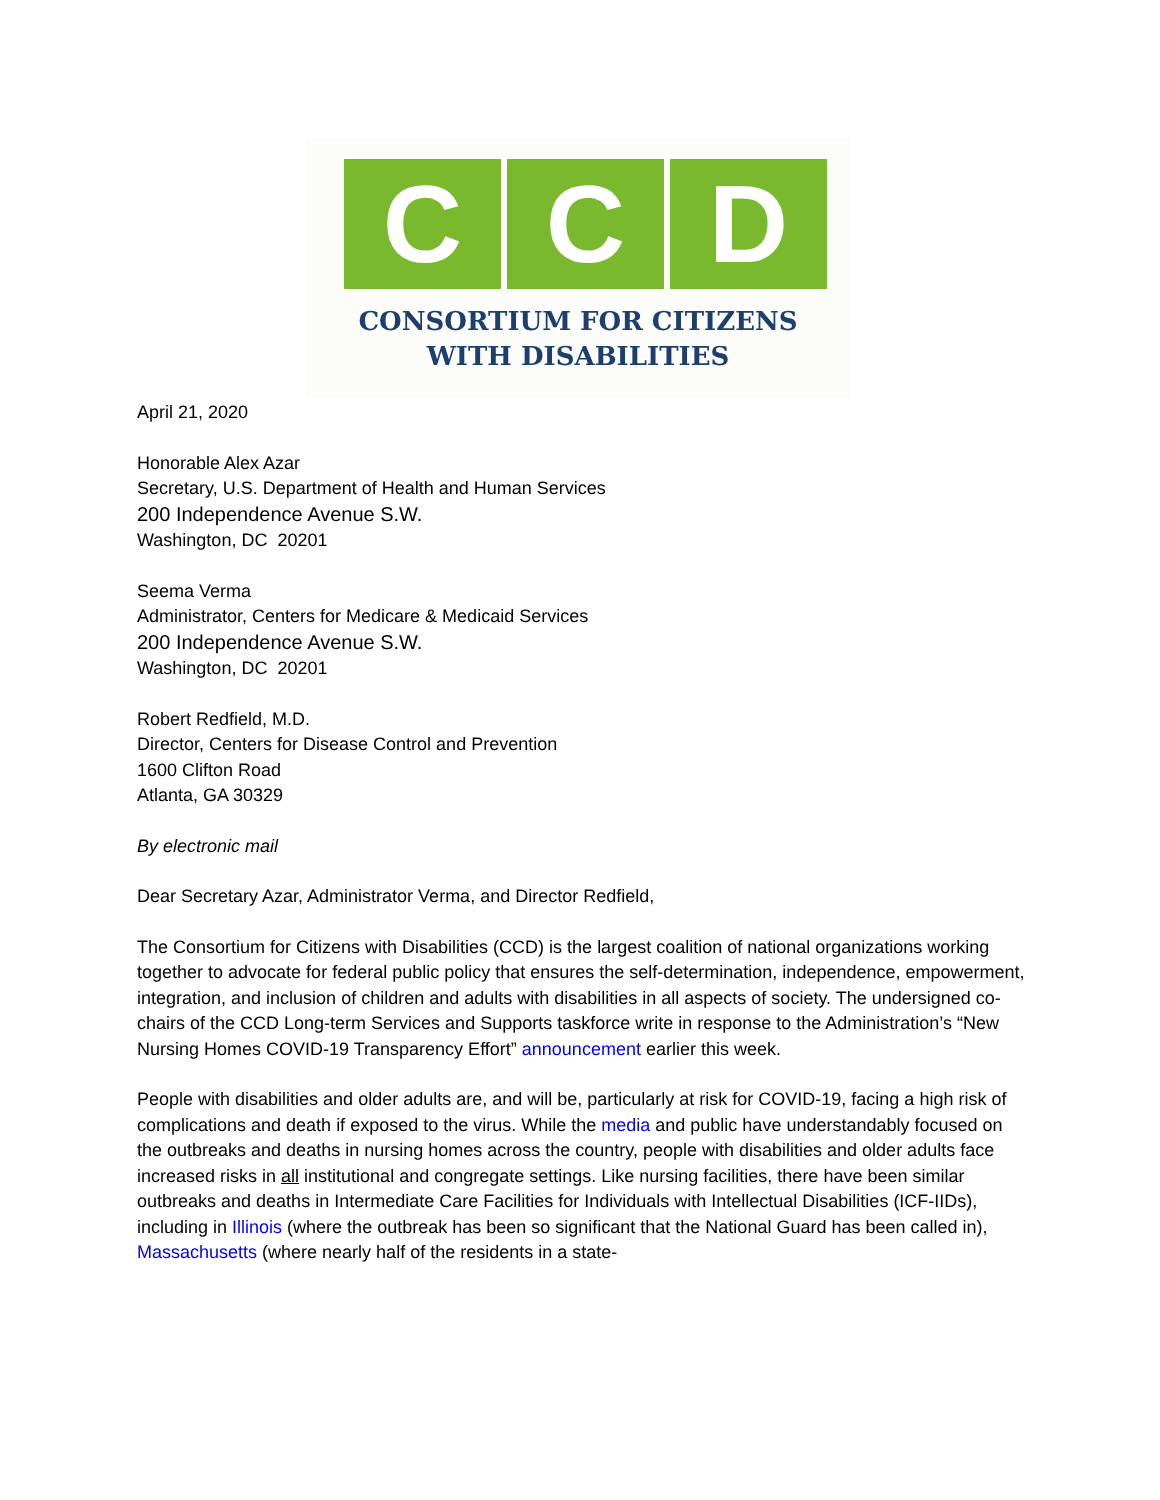C C D
CONSORTIUM FOR CITIZENS
WITH DISABILITIES
April 21, 2020
Honorable Alex Azar
Secretary, U.S. Department of Health and Human Services
200 Independence Avenue S.W.
Washington, DC 20201
Seema Verma
Administrator, Centers for Medicare & Medicaid Services
200 Independence Avenue S.W.
Washington, DC 20201
Robert Redfield, M.D.
Director, Centers for Disease Control and Prevention
1600 Clifton Road
Atlanta, GA 30329
By electronic mail
Dear Secretary Azar, Administrator Verma, and Director Redfield,
The Consortium for Citizens with Disabilities (CCD) is the largest coalition of national organizations working together to advocate for federal public policy that ensures the self-determination, independence, empowerment, integration, and inclusion of children and adults with disabilities in all aspects of society. The undersigned co-chairs of the CCD Long-term Services and Supports taskforce write in response to the Administration’s “New Nursing Homes COVID-19 Transparency Effort” announcement earlier this week.
People with disabilities and older adults are, and will be, particularly at risk for COVID-19, facing a high risk of complications and death if exposed to the virus. While the media and public have understandably focused on the outbreaks and deaths in nursing homes across the country, people with disabilities and older adults face increased risks in all institutional and congregate settings. Like nursing facilities, there have been similar outbreaks and deaths in Intermediate Care Facilities for Individuals with Intellectual Disabilities (ICF-IIDs), including in Illinois (where the outbreak has been so significant that the National Guard has been called in), Massachusetts (where nearly half of the residents in a state-